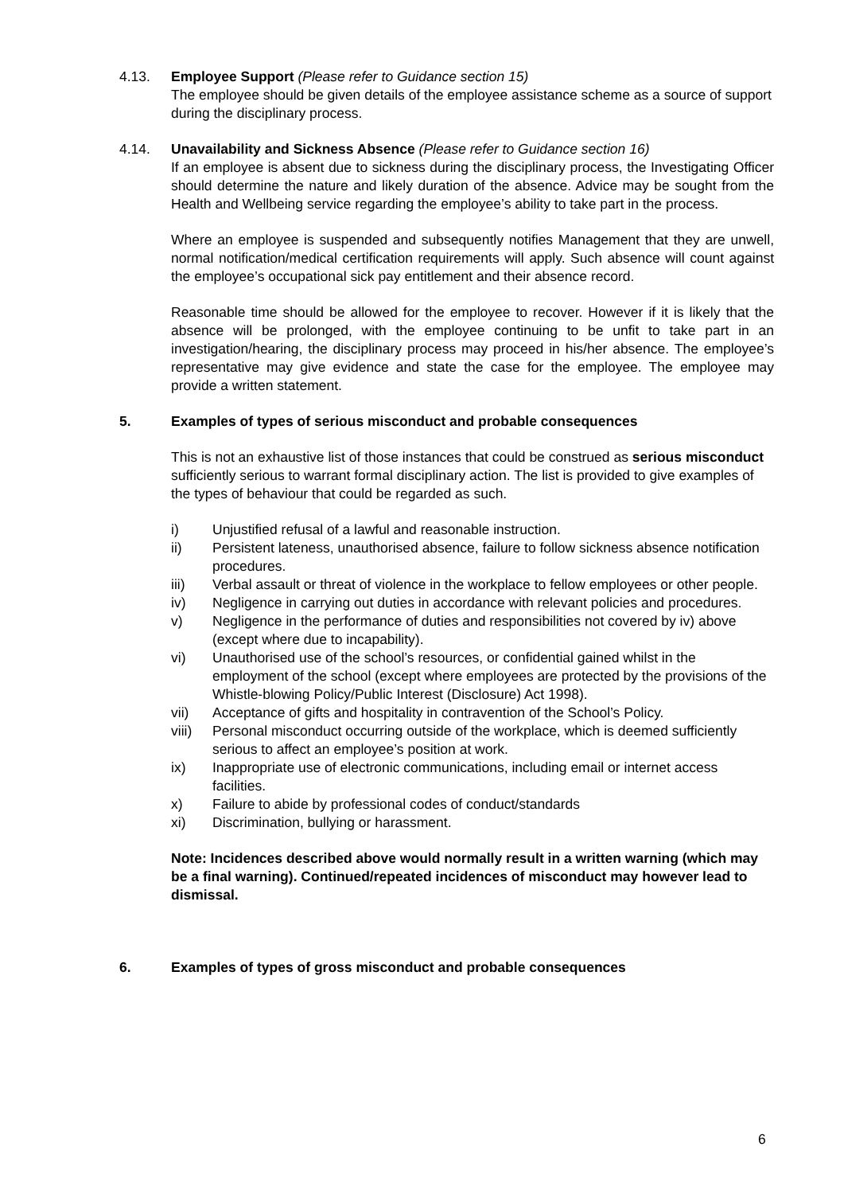4.13.
Employee Support (Please refer to Guidance section 15)
The employee should be given details of the employee assistance scheme as a source of support during the disciplinary process.
4.14.
Unavailability and Sickness Absence (Please refer to Guidance section 16)
If an employee is absent due to sickness during the disciplinary process, the Investigating Officer should determine the nature and likely duration of the absence. Advice may be sought from the Health and Wellbeing service regarding the employee’s ability to take part in the process.
Where an employee is suspended and subsequently notifies Management that they are unwell, normal notification/medical certification requirements will apply. Such absence will count against the employee’s occupational sick pay entitlement and their absence record.
Reasonable time should be allowed for the employee to recover. However if it is likely that the absence will be prolonged, with the employee continuing to be unfit to take part in an investigation/hearing, the disciplinary process may proceed in his/her absence. The employee’s representative may give evidence and state the case for the employee. The employee may provide a written statement.
5.
Examples of types of serious misconduct and probable consequences
This is not an exhaustive list of those instances that could be construed as serious misconduct sufficiently serious to warrant formal disciplinary action. The list is provided to give examples of the types of behaviour that could be regarded as such.
i) Unjustified refusal of a lawful and reasonable instruction.
ii) Persistent lateness, unauthorised absence, failure to follow sickness absence notification procedures.
iii) Verbal assault or threat of violence in the workplace to fellow employees or other people.
iv) Negligence in carrying out duties in accordance with relevant policies and procedures.
v) Negligence in the performance of duties and responsibilities not covered by iv) above (except where due to incapability).
vi) Unauthorised use of the school’s resources, or confidential gained whilst in the employment of the school (except where employees are protected by the provisions of the Whistle-blowing Policy/Public Interest (Disclosure) Act 1998).
vii) Acceptance of gifts and hospitality in contravention of the School’s Policy.
viii) Personal misconduct occurring outside of the workplace, which is deemed sufficiently serious to affect an employee’s position at work.
ix) Inappropriate use of electronic communications, including email or internet access facilities.
x) Failure to abide by professional codes of conduct/standards
xi) Discrimination, bullying or harassment.
Note: Incidences described above would normally result in a written warning (which may be a final warning). Continued/repeated incidences of misconduct may however lead to dismissal.
6.
Examples of types of gross misconduct and probable consequences
6